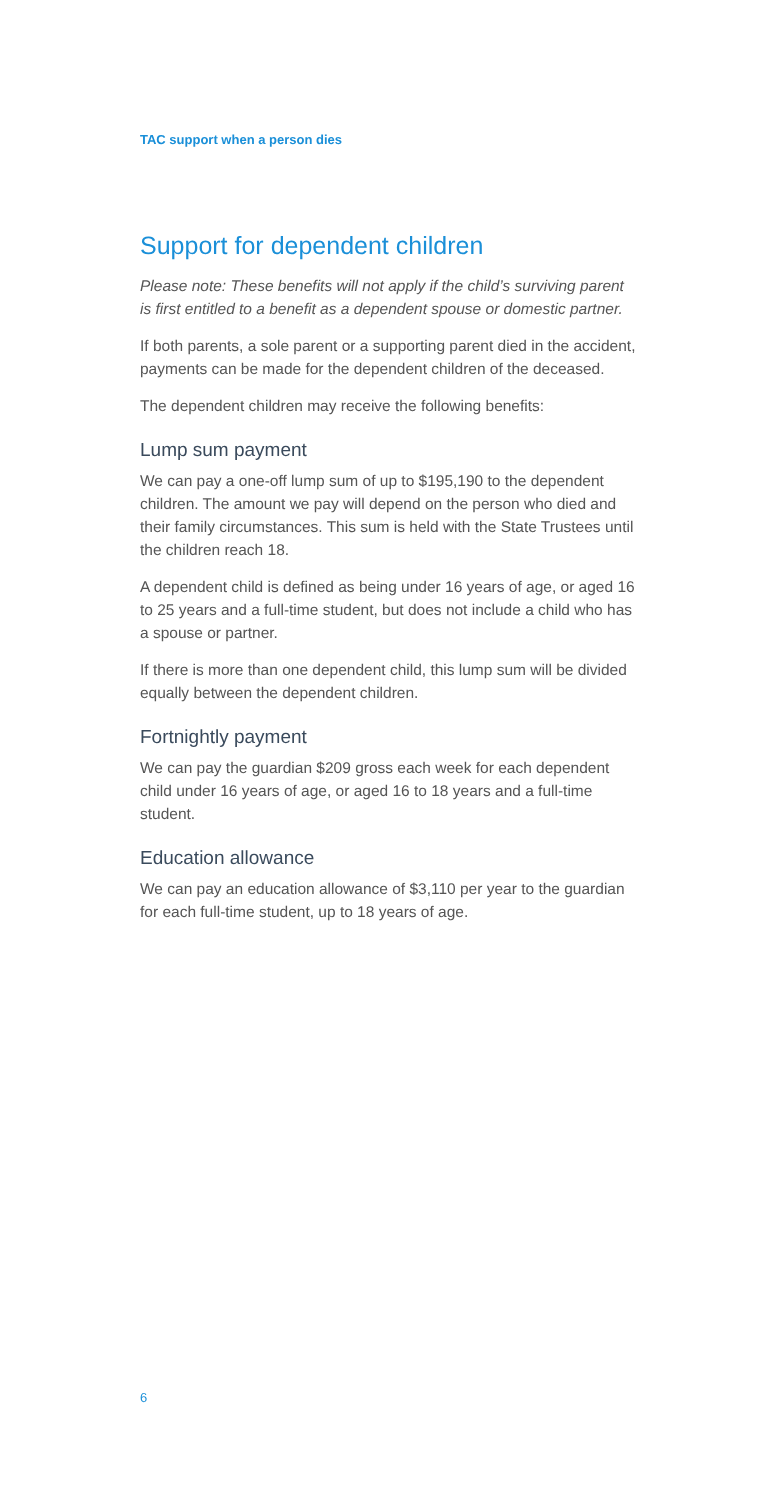TAC support when a person dies
Support for dependent children
Please note: These benefits will not apply if the child’s surviving parent is first entitled to a benefit as a dependent spouse or domestic partner.
If both parents, a sole parent or a supporting parent died in the accident, payments can be made for the dependent children of the deceased.
The dependent children may receive the following benefits:
Lump sum payment
We can pay a one-off lump sum of up to $195,190 to the dependent children. The amount we pay will depend on the person who died and their family circumstances. This sum is held with the State Trustees until the children reach 18.
A dependent child is defined as being under 16 years of age, or aged 16 to 25 years and a full-time student, but does not include a child who has a spouse or partner.
If there is more than one dependent child, this lump sum will be divided equally between the dependent children.
Fortnightly payment
We can pay the guardian $209 gross each week for each dependent child under 16 years of age, or aged 16 to 18 years and a full-time student.
Education allowance
We can pay an education allowance of $3,110 per year to the guardian for each full-time student, up to 18 years of age.
6